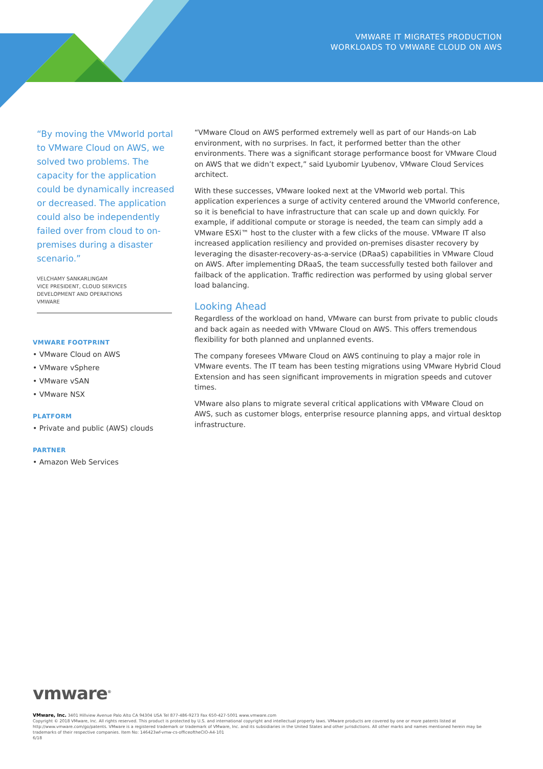VMWARE IT MIGRATES PRODUCTION
WORKLOADS TO VMWARE CLOUD ON AWS
“By moving the VMworld portal to VMware Cloud on AWS, we solved two problems. The capacity for the application could be dynamically increased or decreased. The application could also be independently failed over from cloud to on-premises during a disaster scenario.”
VELCHAMY SANKARLINGAM
VICE PRESIDENT, CLOUD SERVICES
DEVELOPMENT AND OPERATIONS
VMWARE
VMWARE FOOTPRINT
• VMware Cloud on AWS
• VMware vSphere
• VMware vSAN
• VMware NSX
PLATFORM
• Private and public (AWS) clouds
PARTNER
• Amazon Web Services
“VMware Cloud on AWS performed extremely well as part of our Hands-on Lab environment, with no surprises. In fact, it performed better than the other environments. There was a significant storage performance boost for VMware Cloud on AWS that we didn’t expect,” said Lyubomir Lyubenov, VMware Cloud Services architect.
With these successes, VMware looked next at the VMworld web portal. This application experiences a surge of activity centered around the VMworld conference, so it is beneficial to have infrastructure that can scale up and down quickly. For example, if additional compute or storage is needed, the team can simply add a VMware ESXi™ host to the cluster with a few clicks of the mouse. VMware IT also increased application resiliency and provided on-premises disaster recovery by leveraging the disaster-recovery-as-a-service (DRaaS) capabilities in VMware Cloud on AWS. After implementing DRaaS, the team successfully tested both failover and failback of the application. Traffic redirection was performed by using global server load balancing.
Looking Ahead
Regardless of the workload on hand, VMware can burst from private to public clouds and back again as needed with VMware Cloud on AWS. This offers tremendous flexibility for both planned and unplanned events.
The company foresees VMware Cloud on AWS continuing to play a major role in VMware events. The IT team has been testing migrations using VMware Hybrid Cloud Extension and has seen significant improvements in migration speeds and cutover times.
VMware also plans to migrate several critical applications with VMware Cloud on AWS, such as customer blogs, enterprise resource planning apps, and virtual desktop infrastructure.
vmware<sup>®</sup>
VMware, Inc. 3401 Hillview Avenue Palo Alto CA 94304 USA Tel 877-486-9273 Fax 650-427-5001 www.vmware.com
Copyright © 2018 VMware, Inc. All rights reserved. This product is protected by U.S. and international copyright and intellectual property laws. VMware products are covered by one or more patents listed at http://www.vmware.com/go/patents. VMware is a registered trademark or trademark of VMware, Inc. and its subsidiaries in the United States and other jurisdictions. All other marks and names mentioned herein may be trademarks of their respective companies. Item No: 146423wf-vmw-cs-officeoftheCIO-A4-101
6/18